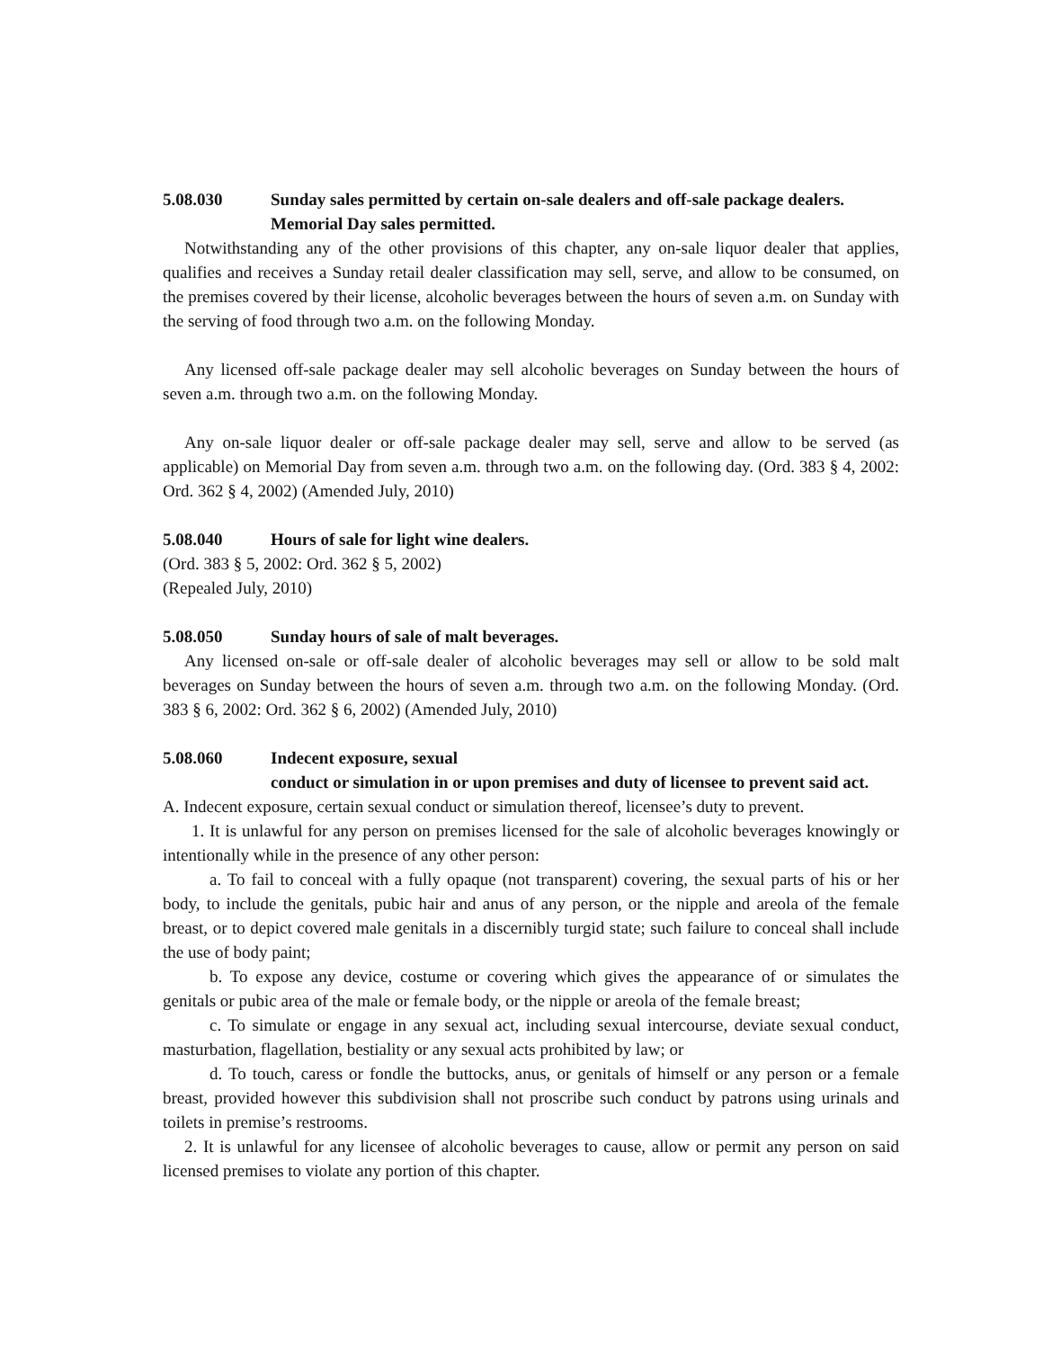5.08.030 Sunday sales permitted by certain on-sale dealers and off-sale package dealers. Memorial Day sales permitted.
Notwithstanding any of the other provisions of this chapter, any on-sale liquor dealer that applies, qualifies and receives a Sunday retail dealer classification may sell, serve, and allow to be consumed, on the premises covered by their license, alcoholic beverages between the hours of seven a.m. on Sunday with the serving of food through two a.m. on the following Monday.
Any licensed off-sale package dealer may sell alcoholic beverages on Sunday between the hours of seven a.m. through two a.m. on the following Monday.
Any on-sale liquor dealer or off-sale package dealer may sell, serve and allow to be served (as applicable) on Memorial Day from seven a.m. through two a.m. on the following day. (Ord. 383 § 4, 2002: Ord. 362 § 4, 2002) (Amended July, 2010)
5.08.040 Hours of sale for light wine dealers.
(Ord. 383 § 5, 2002: Ord. 362 § 5, 2002)
(Repealed July, 2010)
5.08.050 Sunday hours of sale of malt beverages.
Any licensed on-sale or off-sale dealer of alcoholic beverages may sell or allow to be sold malt beverages on Sunday between the hours of seven a.m. through two a.m. on the following Monday. (Ord. 383 § 6, 2002: Ord. 362 § 6, 2002) (Amended July, 2010)
5.08.060 Indecent exposure, sexual
conduct or simulation in or upon premises and duty of licensee to prevent said act.
A. Indecent exposure, certain sexual conduct or simulation thereof, licensee’s duty to prevent.
1. It is unlawful for any person on premises licensed for the sale of alcoholic beverages knowingly or intentionally while in the presence of any other person:
a. To fail to conceal with a fully opaque (not transparent) covering, the sexual parts of his or her body, to include the genitals, pubic hair and anus of any person, or the nipple and areola of the female breast, or to depict covered male genitals in a discernibly turgid state; such failure to conceal shall include the use of body paint;
b. To expose any device, costume or covering which gives the appearance of or simulates the genitals or pubic area of the male or female body, or the nipple or areola of the female breast;
c. To simulate or engage in any sexual act, including sexual intercourse, deviate sexual conduct, masturbation, flagellation, bestiality or any sexual acts prohibited by law; or
d. To touch, caress or fondle the buttocks, anus, or genitals of himself or any person or a female breast, provided however this subdivision shall not proscribe such conduct by patrons using urinals and toilets in premise’s restrooms.
2. It is unlawful for any licensee of alcoholic beverages to cause, allow or permit any person on said licensed premises to violate any portion of this chapter.